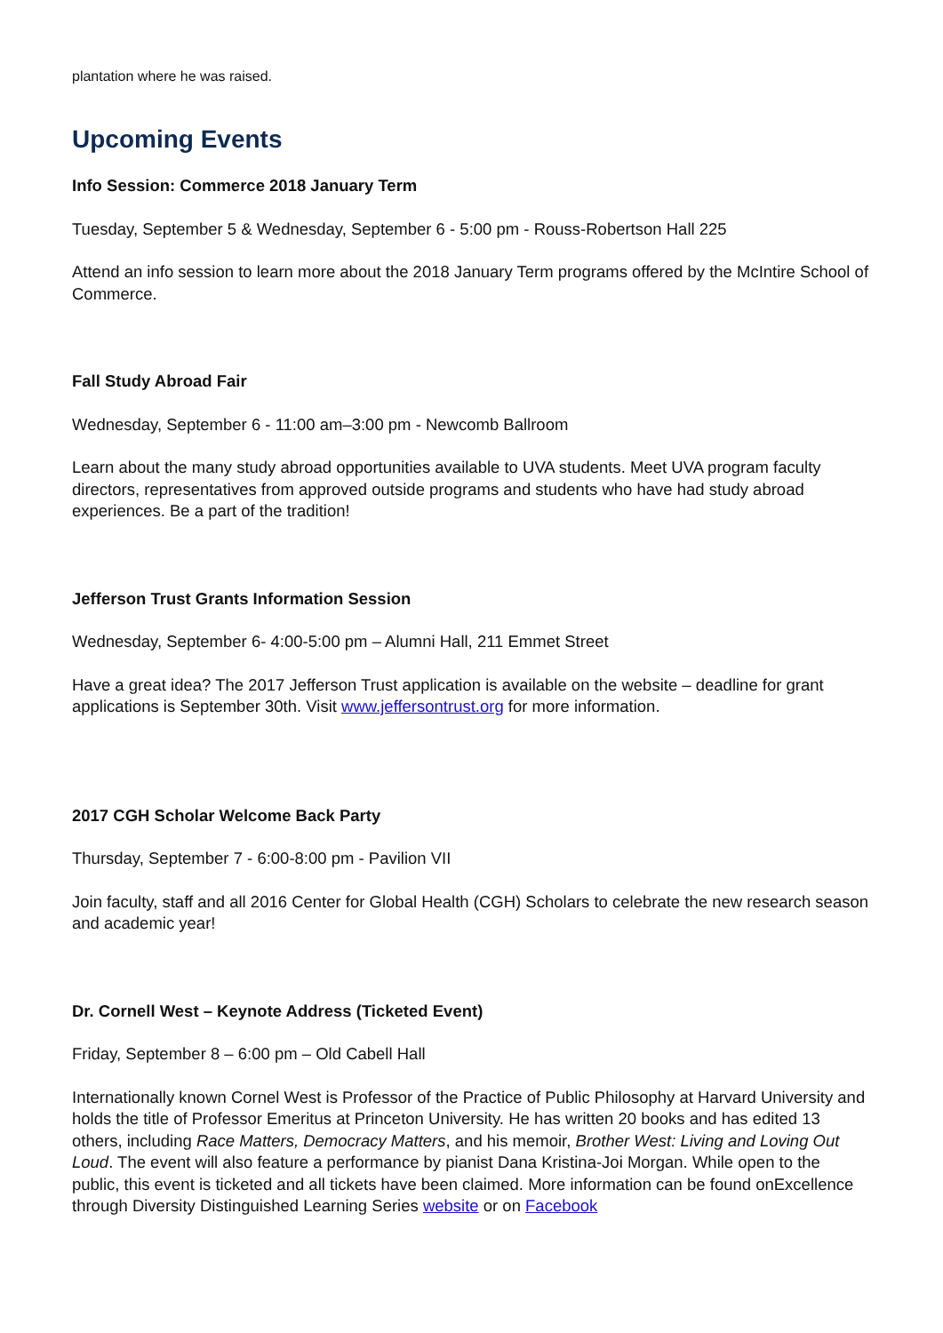plantation where he was raised.
Upcoming Events
Info Session: Commerce 2018 January Term
Tuesday, September 5 & Wednesday, September 6 - 5:00 pm - Rouss-Robertson Hall 225
Attend an info session to learn more about the 2018 January Term programs offered by the McIntire School of Commerce.
Fall Study Abroad Fair
Wednesday, September 6 - 11:00 am–3:00 pm - Newcomb Ballroom
Learn about the many study abroad opportunities available to UVA students. Meet UVA program faculty directors, representatives from approved outside programs and students who have had study abroad experiences. Be a part of the tradition!
Jefferson Trust Grants Information Session
Wednesday, September 6- 4:00-5:00 pm – Alumni Hall, 211 Emmet Street
Have a great idea? The 2017 Jefferson Trust application is available on the website – deadline for grant applications is September 30th. Visit www.jeffersontrust.org for more information.
2017 CGH Scholar Welcome Back Party
Thursday, September 7 - 6:00-8:00 pm - Pavilion VII
Join faculty, staff and all 2016 Center for Global Health (CGH) Scholars to celebrate the new research season and academic year!
Dr. Cornell West – Keynote Address (Ticketed Event)
Friday, September 8 – 6:00 pm – Old Cabell Hall
Internationally known Cornel West is Professor of the Practice of Public Philosophy at Harvard University and holds the title of Professor Emeritus at Princeton University. He has written 20 books and has edited 13 others, including Race Matters, Democracy Matters, and his memoir, Brother West: Living and Loving Out Loud. The event will also feature a performance by pianist Dana Kristina-Joi Morgan. While open to the public, this event is ticketed and all tickets have been claimed. More information can be found onExcellence through Diversity Distinguished Learning Series website or on Facebook